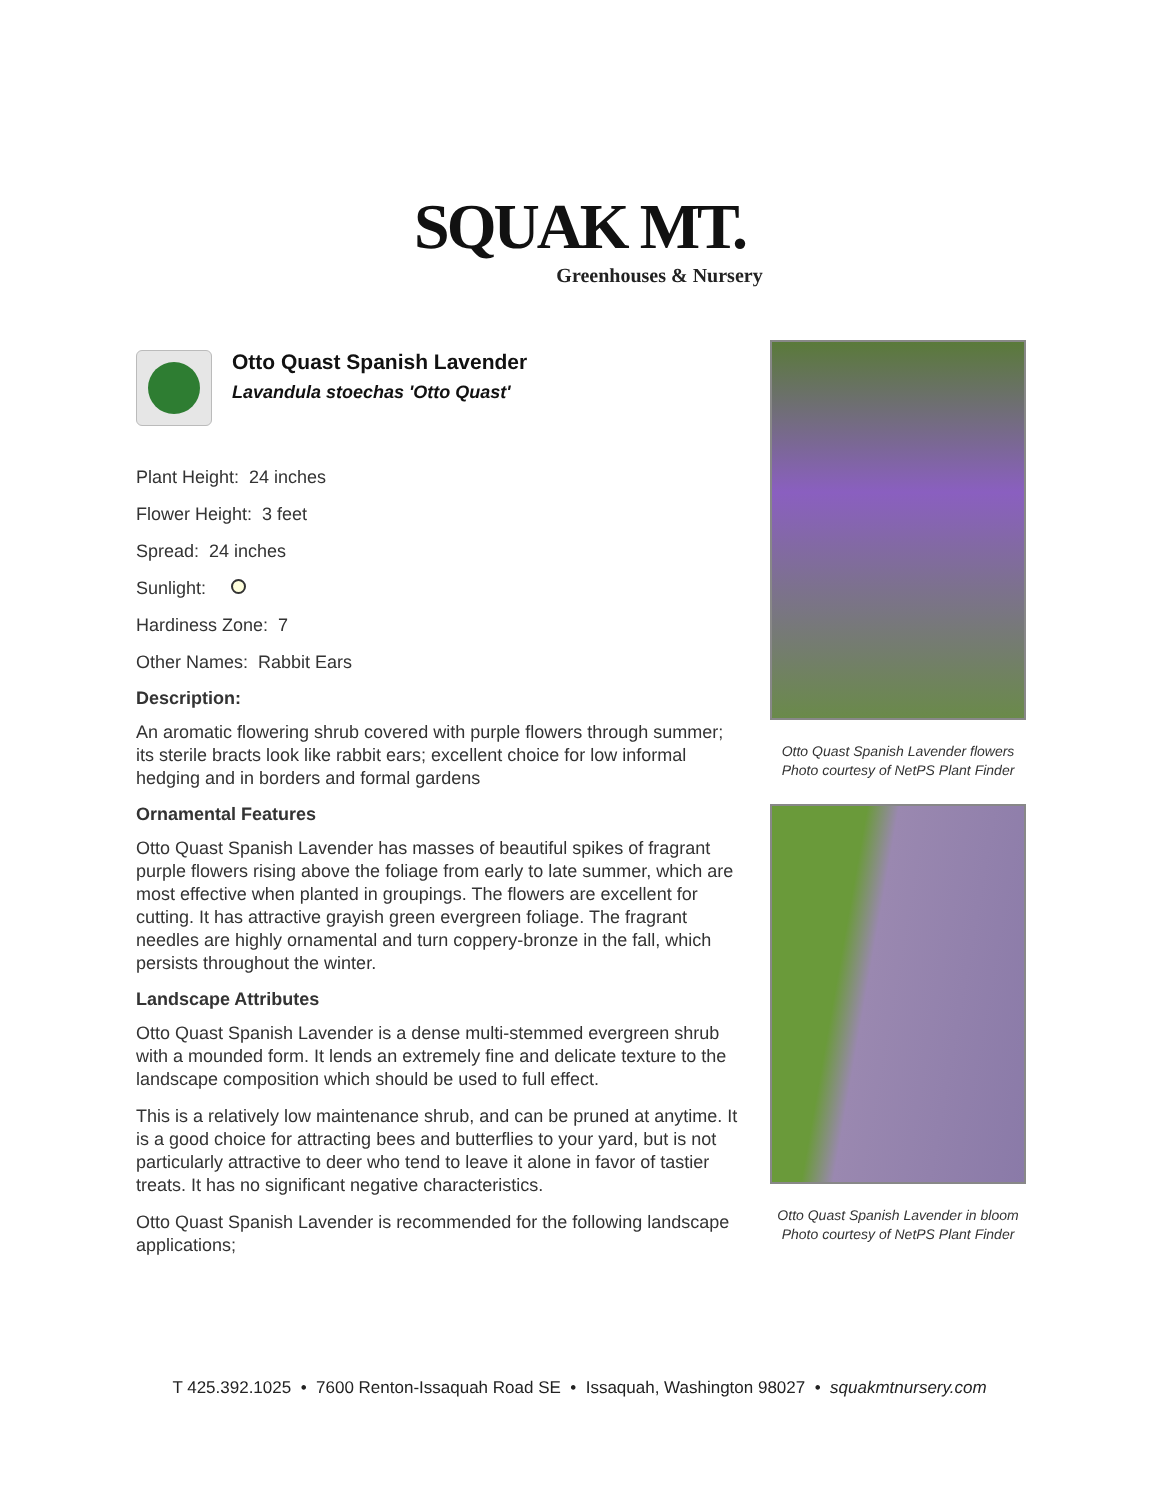SQUAK MT.
Greenhouses & Nursery
Otto Quast Spanish Lavender
Lavandula stoechas 'Otto Quast'
Plant Height: 24 inches
Flower Height: 3 feet
Spread: 24 inches
Sunlight:
Hardiness Zone: 7
Other Names: Rabbit Ears
Description:
An aromatic flowering shrub covered with purple flowers through summer; its sterile bracts look like rabbit ears; excellent choice for low informal hedging and in borders and formal gardens
Ornamental Features
Otto Quast Spanish Lavender has masses of beautiful spikes of fragrant purple flowers rising above the foliage from early to late summer, which are most effective when planted in groupings. The flowers are excellent for cutting. It has attractive grayish green evergreen foliage. The fragrant needles are highly ornamental and turn coppery-bronze in the fall, which persists throughout the winter.
Landscape Attributes
Otto Quast Spanish Lavender is a dense multi-stemmed evergreen shrub with a mounded form. It lends an extremely fine and delicate texture to the landscape composition which should be used to full effect.
This is a relatively low maintenance shrub, and can be pruned at anytime. It is a good choice for attracting bees and butterflies to your yard, but is not particularly attractive to deer who tend to leave it alone in favor of tastier treats. It has no significant negative characteristics.
Otto Quast Spanish Lavender is recommended for the following landscape applications;
Otto Quast Spanish Lavender flowers
Photo courtesy of NetPS Plant Finder
Otto Quast Spanish Lavender in bloom
Photo courtesy of NetPS Plant Finder
T 425.392.1025 • 7600 Renton-Issaquah Road SE • Issaquah, Washington 98027 • squakmtnursery.com